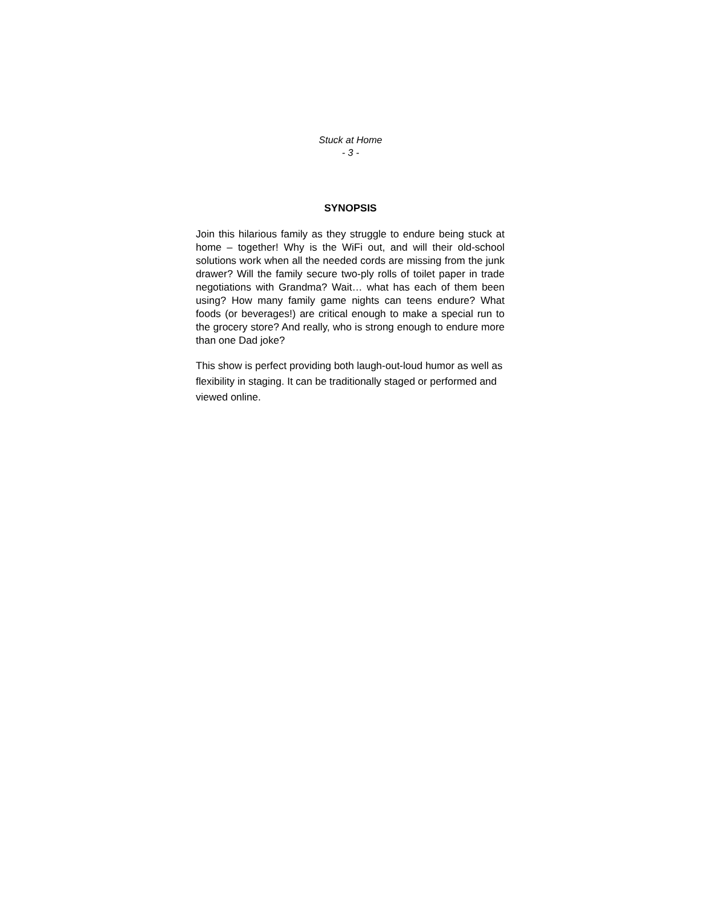Stuck at Home
- 3 -
SYNOPSIS
Join this hilarious family as they struggle to endure being stuck at home – together! Why is the WiFi out, and will their old-school solutions work when all the needed cords are missing from the junk drawer? Will the family secure two-ply rolls of toilet paper in trade negotiations with Grandma? Wait… what has each of them been using? How many family game nights can teens endure? What foods (or beverages!) are critical enough to make a special run to the grocery store? And really, who is strong enough to endure more than one Dad joke?
This show is perfect providing both laugh-out-loud humor as well as flexibility in staging. It can be traditionally staged or performed and viewed online.